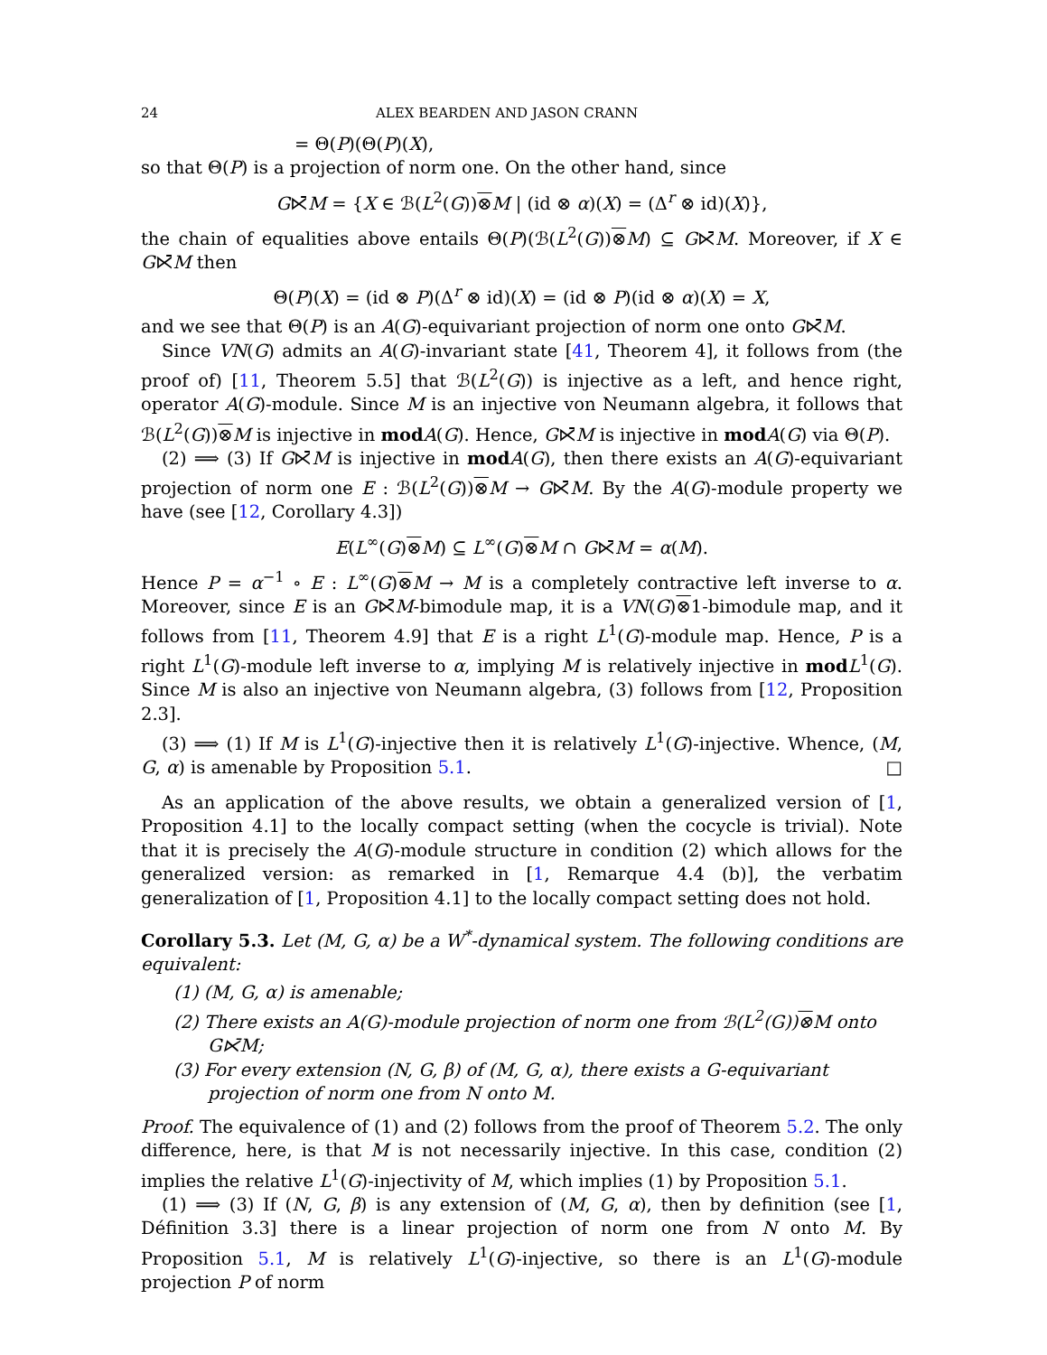24 ALEX BEARDEN AND JASON CRANN
= Θ(P)(Θ(P)(X),
so that Θ(P) is a projection of norm one. On the other hand, since
G⋉̄M = {X ∈ ℬ(L<sup>2</sup>(G))⊗M | (id ⊗ α)(X) = (Δ<sup>r</sup> ⊗ id)(X)},
the chain of equalities above entails Θ(P)(ℬ(L<sup>2</sup>(G))⊗M) ⊆ G⋉̄M. Moreover, if X ∈ G⋉̄M then
Θ(P)(X) = (id ⊗ P)(Δ<sup>r</sup> ⊗ id)(X) = (id ⊗ P)(id ⊗ α)(X) = X,
and we see that Θ(P) is an A(G)-equivariant projection of norm one onto G⋉̄M.
Since VN(G) admits an A(G)-invariant state [41, Theorem 4], it follows from (the proof of) [11, Theorem 5.5] that ℬ(L<sup>2</sup>(G)) is injective as a left, and hence right, operator A(G)-module. Since M is an injective von Neumann algebra, it follows that ℬ(L<sup>2</sup>(G))⊗M is injective in mod A(G). Hence, G⋉̄M is injective in mod A(G) via Θ(P).
(2) ⟹ (3) If G⋉̄M is injective in mod A(G), then there exists an A(G)-equivariant projection of norm one E : ℬ(L<sup>2</sup>(G))⊗M → G⋉̄M. By the A(G)-module property we have (see [12, Corollary 4.3])
E(L<sup>∞</sup>(G)⊗M) ⊆ L<sup>∞</sup>(G)⊗M ∩ G⋉̄M = α(M).
Hence P = α<sup>−1</sup> ∘ E : L<sup>∞</sup>(G)⊗M → M is a completely contractive left inverse to α. Moreover, since E is an G⋉̄M-bimodule map, it is a VN(G)⊗1-bimodule map, and it follows from [11, Theorem 4.9] that E is a right L<sup>1</sup>(G)-module map. Hence, P is a right L<sup>1</sup>(G)-module left inverse to α, implying M is relatively injective in mod L<sup>1</sup>(G). Since M is also an injective von Neumann algebra, (3) follows from [12, Proposition 2.3].
(3) ⟹ (1) If M is L<sup>1</sup>(G)-injective then it is relatively L<sup>1</sup>(G)-injective. Whence, (M, G, α) is amenable by Proposition 5.1. □
As an application of the above results, we obtain a generalized version of [1, Proposition 4.1] to the locally compact setting (when the cocycle is trivial). Note that it is precisely the A(G)-module structure in condition (2) which allows for the generalized version: as remarked in [1, Remarque 4.4 (b)], the verbatim generalization of [1, Proposition 4.1] to the locally compact setting does not hold.
Corollary 5.3. Let (M, G, α) be a W<sup>*</sup>-dynamical system. The following conditions are equivalent:
(1) (M, G, α) is amenable;
(2) There exists an A(G)-module projection of norm one from ℬ(L<sup>2</sup>(G))⊗M onto G⋉̄M;
(3) For every extension (N, G, β) of (M, G, α), there exists a G-equivariant projection of norm one from N onto M.
Proof. The equivalence of (1) and (2) follows from the proof of Theorem 5.2. The only difference, here, is that M is not necessarily injective. In this case, condition (2) implies the relative L<sup>1</sup>(G)-injectivity of M, which implies (1) by Proposition 5.1.
(1) ⟹ (3) If (N, G, β) is any extension of (M, G, α), then by definition (see [1, Définition 3.3] there is a linear projection of norm one from N onto M. By Proposition 5.1, M is relatively L<sup>1</sup>(G)-injective, so there is an L<sup>1</sup>(G)-module projection P of norm